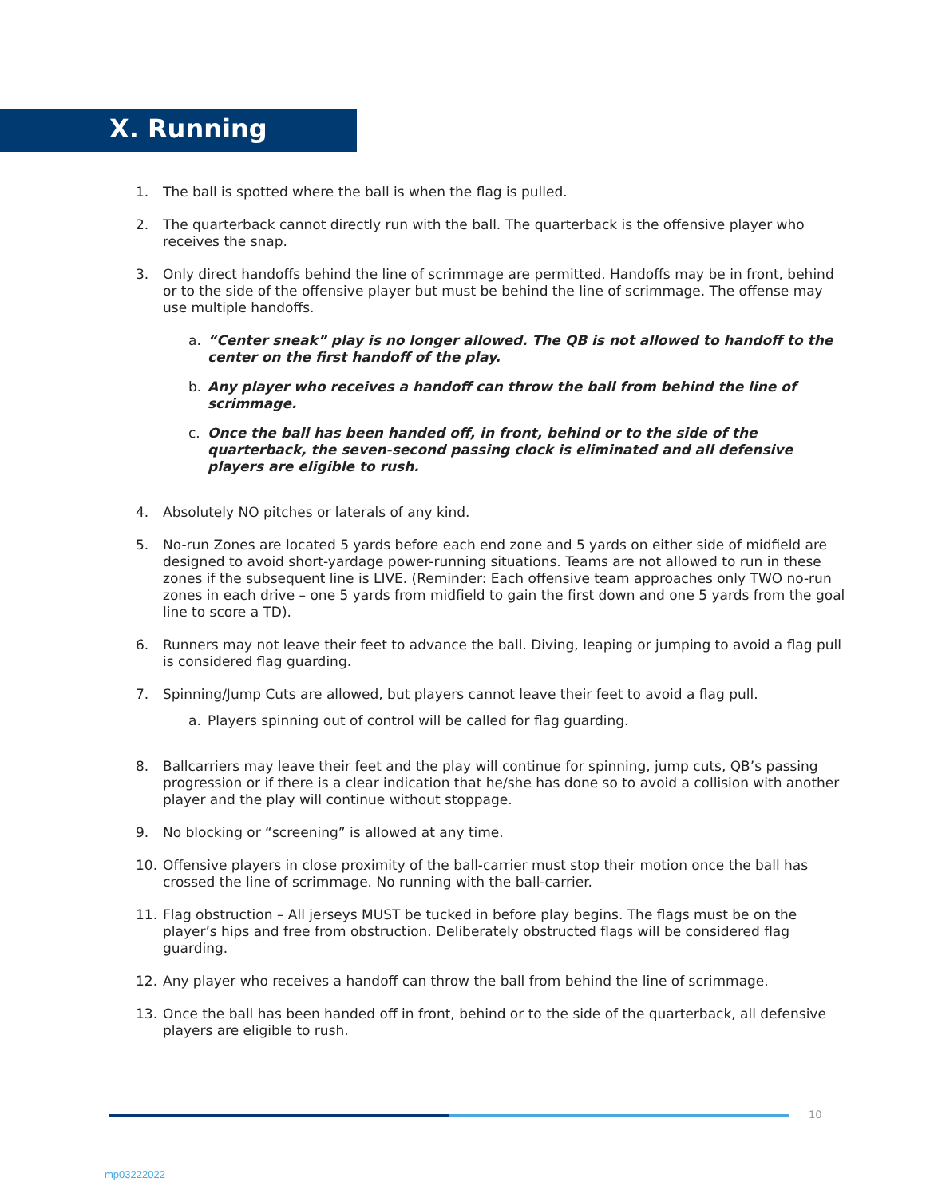X. Running
1. The ball is spotted where the ball is when the flag is pulled.
2. The quarterback cannot directly run with the ball. The quarterback is the offensive player who receives the snap.
3. Only direct handoffs behind the line of scrimmage are permitted. Handoffs may be in front, behind or to the side of the offensive player but must be behind the line of scrimmage. The offense may use multiple handoffs.
a. “Center sneak” play is no longer allowed. The QB is not allowed to handoff to the center on the first handoff of the play.
b. Any player who receives a handoff can throw the ball from behind the line of scrimmage.
c. Once the ball has been handed off, in front, behind or to the side of the quarterback, the seven-second passing clock is eliminated and all defensive players are eligible to rush.
4. Absolutely NO pitches or laterals of any kind.
5. No-run Zones are located 5 yards before each end zone and 5 yards on either side of midfield are designed to avoid short-yardage power-running situations. Teams are not allowed to run in these zones if the subsequent line is LIVE. (Reminder: Each offensive team approaches only TWO no-run zones in each drive – one 5 yards from midfield to gain the first down and one 5 yards from the goal line to score a TD).
6. Runners may not leave their feet to advance the ball. Diving, leaping or jumping to avoid a flag pull is considered flag guarding.
7. Spinning/Jump Cuts are allowed, but players cannot leave their feet to avoid a flag pull.
a. Players spinning out of control will be called for flag guarding.
8. Ballcarriers may leave their feet and the play will continue for spinning, jump cuts, QB’s passing progression or if there is a clear indication that he/she has done so to avoid a collision with another player and the play will continue without stoppage.
9. No blocking or “screening” is allowed at any time.
10. Offensive players in close proximity of the ball-carrier must stop their motion once the ball has crossed the line of scrimmage. No running with the ball-carrier.
11. Flag obstruction – All jerseys MUST be tucked in before play begins. The flags must be on the player’s hips and free from obstruction. Deliberately obstructed flags will be considered flag guarding.
12. Any player who receives a handoff can throw the ball from behind the line of scrimmage.
13. Once the ball has been handed off in front, behind or to the side of the quarterback, all defensive players are eligible to rush.
10
mp03222022